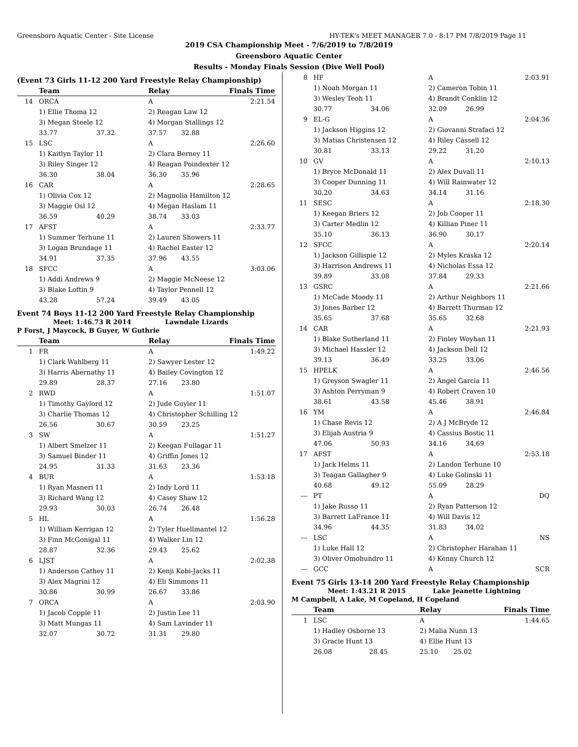Greensboro Aquatic Center - Site License HY-TEK's MEET MANAGER 7.0 - 8:17 PM 7/8/2019 Page 11
2019 CSA Championship Meet - 7/6/2019 to 7/8/2019
Greensboro Aquatic Center
Results - Monday Finals Session (Dive Well Pool)
(Event 73 Girls 11-12 200 Yard Freestyle Relay Championship)
| | Team | | Relay | | Finals Time |
| --- | --- | --- | --- | --- | --- |
| 14 | ORCA | | A | | 2:21.54 |
| | 1) Ellie Thoma 12 | | 2) Reagan Law 12 | | |
| | 3) Megan Steele 12 | | 4) Morgan Stallings 12 | | |
| | 33.77 | 37.32 | 37.57 | 32.88 | |
| 15 | LSC | | A | | 2:26.60 |
| | 1) Kaitlyn Taylor 11 | | 2) Clara Berney 11 | | |
| | 3) Riley Singer 12 | | 4) Reagan Poindexter 12 | | |
| | 36.30 | 38.04 | 36.30 | 35.96 | |
| 16 | CAR | | A | | 2:28.65 |
| | 1) Olivia Cox 12 | | 2) Magnolia Hamilton 12 | | |
| | 3) Maggie Osl 12 | | 4) Megan Haslam 11 | | |
| | 36.59 | 40.29 | 38.74 | 33.03 | |
| 17 | AFST | | A | | 2:33.77 |
| | 1) Summer Terhune 11 | | 2) Lauren Showers 11 | | |
| | 3) Logan Brundage 11 | | 4) Rachel Easter 12 | | |
| | 34.91 | 37.35 | 37.96 | 43.55 | |
| 18 | SFCC | | A | | 3:03.06 |
| | 1) Addi Andrews 9 | | 2) Maggie McNeese 12 | | |
| | 3) Blake Loftin 9 | | 4) Taylor Pennell 12 | | |
| | 43.28 | 57.24 | 39.49 | 43.05 | |
Event 74 Boys 11-12 200 Yard Freestyle Relay Championship
Meet: 1:46.73 R 2014 Lawndale Lizards
P Forst, J Maycock, B Guyer, W Guthrie
| | Team | | Relay | | Finals Time |
| --- | --- | --- | --- | --- | --- |
| 1 | FR | | A | | 1:49.22 |
| | 1) Clark Wahlberg 11 | | 2) Sawyer Lester 12 | | |
| | 3) Harris Abernathy 11 | | 4) Bailey Covington 12 | | |
| | 29.89 | 28.37 | 27.16 | 23.80 | |
| 2 | RWD | | A | | 1:51.07 |
| | 1) Timothy Gaylord 12 | | 2) Jude Guyler 11 | | |
| | 3) Charlie Thomas 12 | | 4) Christopher Schilling 12 | | |
| | 26.56 | 30.67 | 30.59 | 23.25 | |
| 3 | SW | | A | | 1:51.27 |
| | 1) Albert Smelzer 11 | | 2) Keegan Fullagar 11 | | |
| | 3) Samuel Binder 11 | | 4) Griffin Jones 12 | | |
| | 24.95 | 31.33 | 31.63 | 23.36 | |
| 4 | BUR | | A | | 1:53.18 |
| | 1) Ryan Masneri 11 | | 2) Indy Lord 11 | | |
| | 3) Richard Wang 12 | | 4) Casey Shaw 12 | | |
| | 29.93 | 30.03 | 26.74 | 26.48 | |
| 5 | HL | | A | | 1:56.28 |
| | 1) William Kerrigan 12 | | 2) Tyler Huellmantel 12 | | |
| | 3) Finn McGonigal 11 | | 4) Walker Lin 12 | | |
| | 28.87 | 32.36 | 29.43 | 25.62 | |
| 6 | LJST | | A | | 2:02.38 |
| | 1) Anderson Cathey 11 | | 2) Kenji Kobi-Jacks 11 | | |
| | 3) Alex Magrini 12 | | 4) Eli Simmons 11 | | |
| | 30.86 | 30.99 | 26.67 | 33.86 | |
| 7 | ORCA | | A | | 2:03.90 |
| | 1) Jacob Copple 11 | | 2) Justin Lee 11 | | |
| | 3) Matt Mungas 11 | | 4) Sam Lavinder 11 | | |
| | 32.07 | 30.72 | 31.31 | 29.80 | |
| 8 | HF | | A | | 2:03.91 |
| | 1) Noah Morgan 11 | | 2) Cameron Tobin 11 | | |
| | 3) Wesley Teoh 11 | | 4) Brandt Conklin 12 | | |
| | 30.77 | 34.06 | 32.09 | 26.99 | |
| 9 | EL-G | | A | | 2:04.36 |
| | 1) Jackson Higgins 12 | | 2) Giovanni Strafaci 12 | | |
| | 3) Matias Christensen 12 | | 4) Riley Cassell 12 | | |
| | 30.81 | 33.13 | 29.22 | 31.20 | |
| 10 | GV | | A | | 2:10.13 |
| | 1) Bryce McDonald 11 | | 2) Alex Duvall 11 | | |
| | 3) Cooper Dunning 11 | | 4) Will Rainwater 12 | | |
| | 30.20 | 34.63 | 34.14 | 31.16 | |
| 11 | SESC | | A | | 2:18.30 |
| | 1) Keegan Briers 12 | | 2) Job Cooper 11 | | |
| | 3) Carter Medlin 12 | | 4) Killian Piner 11 | | |
| | 35.10 | 36.13 | 36.90 | 30.17 | |
| 12 | SFCC | | A | | 2:20.14 |
| | 1) Jackson Gillispie 12 | | 2) Myles Kraska 12 | | |
| | 3) Harrison Andrews 11 | | 4) Nicholas Essa 12 | | |
| | 39.89 | 33.08 | 37.84 | 29.33 | |
| 13 | GSRC | | A | | 2:21.66 |
| | 1) McCade Moody 11 | | 2) Arthur Neighbors 11 | | |
| | 3) Jones Barber 12 | | 4) Barrett Thurman 12 | | |
| | 35.65 | 37.68 | 35.65 | 32.68 | |
| 14 | CAR | | A | | 2:21.93 |
| | 1) Blake Sutherland 11 | | 2) Finley Woyhan 11 | | |
| | 3) Michael Hassler 12 | | 4) Jackson Dell 12 | | |
| | 39.13 | 36.49 | 33.25 | 33.06 | |
| 15 | HPELK | | A | | 2:46.56 |
| | 1) Greyson Swagler 11 | | 2) Angel Garcia 11 | | |
| | 3) Ashton Perryman 9 | | 4) Robert Craven 10 | | |
| | 38.61 | 43.58 | 45.46 | 38.91 | |
| 16 | YM | | A | | 2:46.84 |
| | 1) Chase Revis 12 | | 2) A J McBryde 12 | | |
| | 3) Elijah Austria 9 | | 4) Cassius Bostic 11 | | |
| | 47.06 | 50.93 | 34.16 | 34.69 | |
| 17 | AFST | | A | | 2:53.18 |
| | 1) Jack Helms 11 | | 2) Landon Terhune 10 | | |
| | 3) Teagan Gallagher 9 | | 4) Luke Golinski 11 | | |
| | 40.68 | 49.12 | 55.09 | 28.29 | |
| --- | PT | | A | | DQ |
| | 1) Jake Russo 11 | | 2) Ryan Patterson 12 | | |
| | 3) Barrett LaFrance 11 | | 4) Will Davis 12 | | |
| | 34.96 | 44.35 | 31.83 | 34.02 | |
| --- | LSC | | A | | NS |
| | 1) Luke Hall 12 | | 2) Christopher Harahan 11 | | |
| | 3) Oliver Omohundro 11 | | 4) Kenny Church 12 | | |
| --- | GCC | | A | | SCR |
Event 75 Girls 13-14 200 Yard Freestyle Relay Championship
Meet: 1:43.21 R 2015 Lake Jeanette Lightning
M Campbell, A Lake, M Copeland, H Copeland
| | Team | | Relay | | Finals Time |
| --- | --- | --- | --- | --- | --- |
| 1 | LSC | | A | | 1:44.65 |
| | 1) Hadley Osborne 13 | | 2) Malia Nunn 13 | | |
| | 3) Gracie Hunt 13 | | 4) Ellie Hunt 13 | | |
| | 26.08 | 28.45 | 25.10 | 25.02 | |